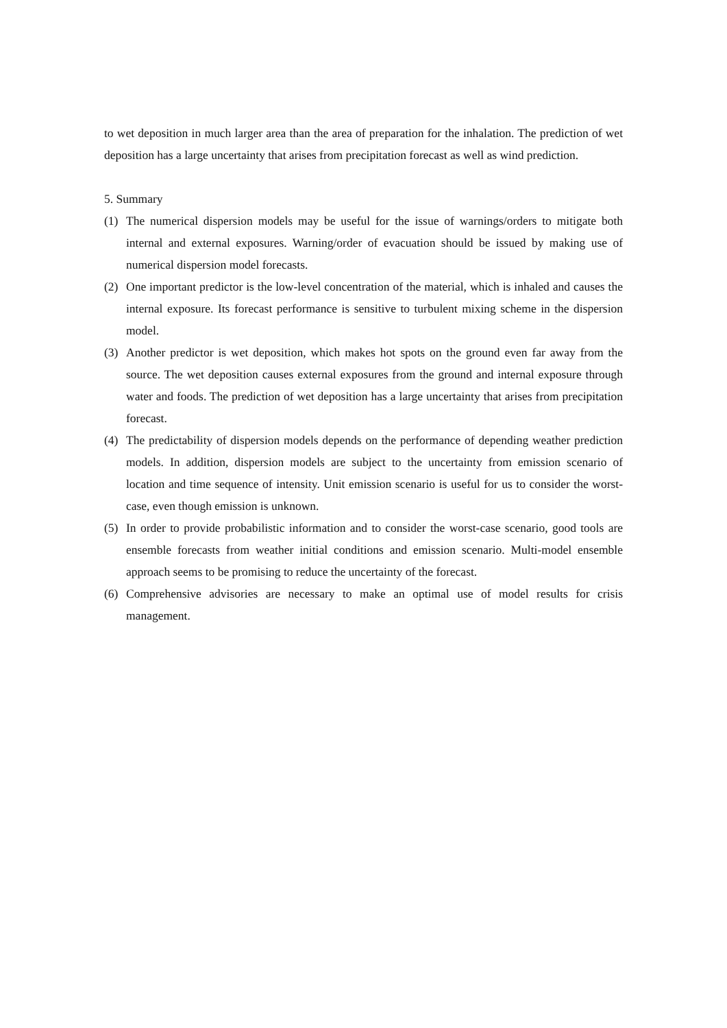to wet deposition in much larger area than the area of preparation for the inhalation. The prediction of wet deposition has a large uncertainty that arises from precipitation forecast as well as wind prediction.
5. Summary
(1) The numerical dispersion models may be useful for the issue of warnings/orders to mitigate both internal and external exposures. Warning/order of evacuation should be issued by making use of numerical dispersion model forecasts.
(2) One important predictor is the low-level concentration of the material, which is inhaled and causes the internal exposure. Its forecast performance is sensitive to turbulent mixing scheme in the dispersion model.
(3) Another predictor is wet deposition, which makes hot spots on the ground even far away from the source. The wet deposition causes external exposures from the ground and internal exposure through water and foods. The prediction of wet deposition has a large uncertainty that arises from precipitation forecast.
(4) The predictability of dispersion models depends on the performance of depending weather prediction models. In addition, dispersion models are subject to the uncertainty from emission scenario of location and time sequence of intensity. Unit emission scenario is useful for us to consider the worst-case, even though emission is unknown.
(5) In order to provide probabilistic information and to consider the worst-case scenario, good tools are ensemble forecasts from weather initial conditions and emission scenario. Multi-model ensemble approach seems to be promising to reduce the uncertainty of the forecast.
(6) Comprehensive advisories are necessary to make an optimal use of model results for crisis management.